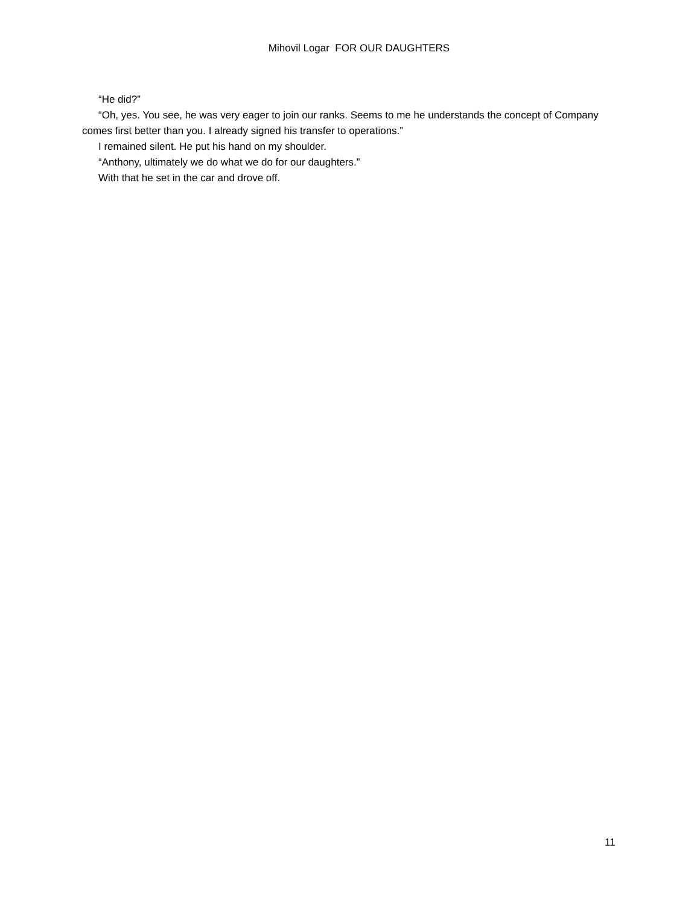Mihovil Logar FOR OUR DAUGHTERS
“He did?”
“Oh, yes. You see, he was very eager to join our ranks. Seems to me he understands the concept of Company comes first better than you. I already signed his transfer to operations.”
I remained silent. He put his hand on my shoulder.
“Anthony, ultimately we do what we do for our daughters.”
With that he set in the car and drove off.
11